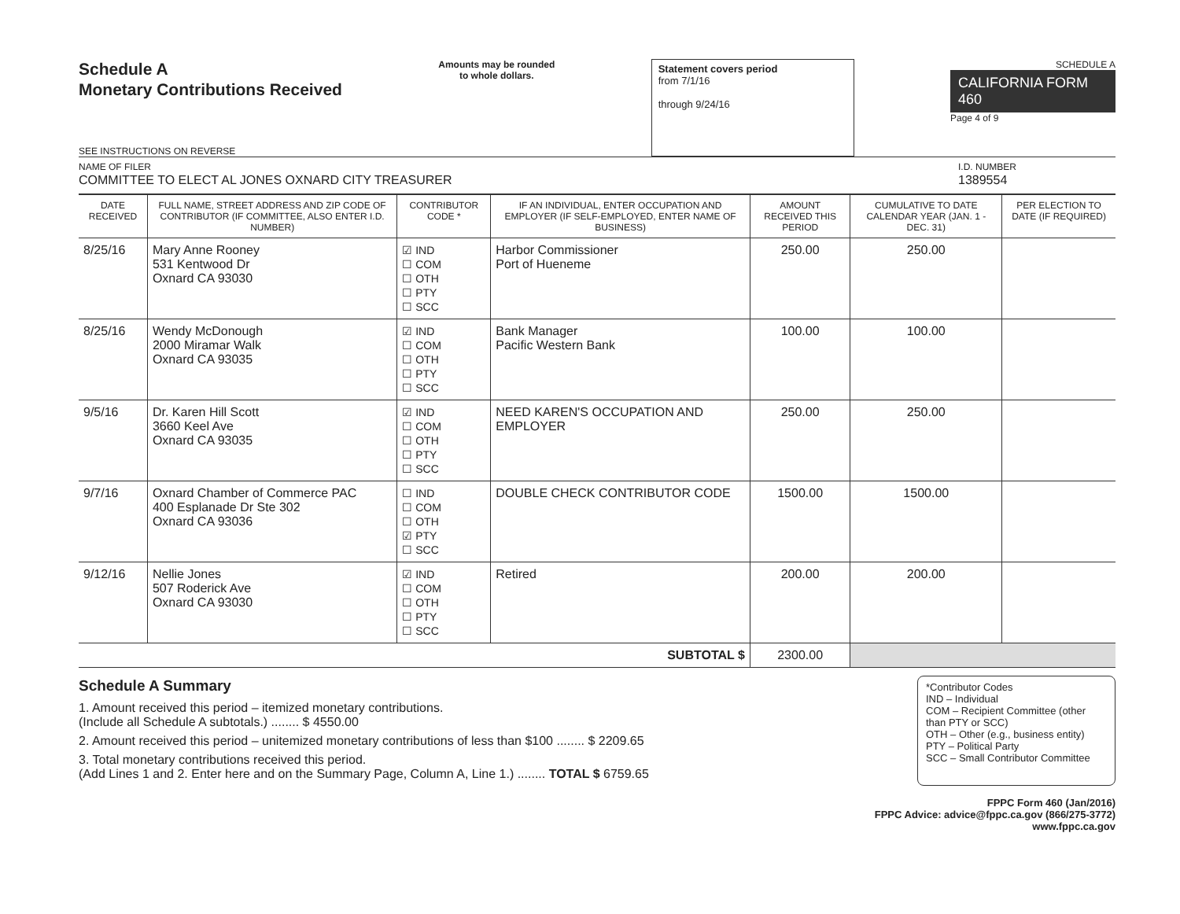Schedule A
Monetary Contributions Received
SEE INSTRUCTIONS ON REVERSE
Amounts may be rounded
to whole dollars.
Statement covers period
from 7/1/16
through 9/24/16
SCHEDULE A
CALIFORNIA FORM 460
Page 4 of 9
NAME OF FILER
COMMITTEE TO ELECT AL JONES OXNARD CITY TREASURER
I.D. NUMBER
1389554
| DATE RECEIVED | FULL NAME, STREET ADDRESS AND ZIP CODE OF CONTRIBUTOR (IF COMMITTEE, ALSO ENTER I.D. NUMBER) | CONTRIBUTOR CODE * | IF AN INDIVIDUAL, ENTER OCCUPATION AND EMPLOYER (IF SELF-EMPLOYED, ENTER NAME OF BUSINESS) | AMOUNT RECEIVED THIS PERIOD | CUMULATIVE TO DATE CALENDAR YEAR (JAN. 1 - DEC. 31) | PER ELECTION TO DATE (IF REQUIRED) |
| --- | --- | --- | --- | --- | --- | --- |
| 8/25/16 | Mary Anne Rooney 531 Kentwood Dr Oxnard CA 93030 | ☑ IND ☐ COM ☐ OTH ☐ PTY ☐ SCC | Harbor Commissioner Port of Hueneme | 250.00 | 250.00 | |
| 8/25/16 | Wendy McDonough 2000 Miramar Walk Oxnard CA 93035 | ☑ IND ☐ COM ☐ OTH ☐ PTY ☐ SCC | Bank Manager Pacific Western Bank | 100.00 | 100.00 | |
| 9/5/16 | Dr. Karen Hill Scott 3660 Keel Ave Oxnard CA 93035 | ☑ IND ☐ COM ☐ OTH ☐ PTY ☐ SCC | NEED KAREN'S OCCUPATION AND EMPLOYER | 250.00 | 250.00 | |
| 9/7/16 | Oxnard Chamber of Commerce PAC 400 Esplanade Dr Ste 302 Oxnard CA 93036 | ☐ IND ☐ COM ☐ OTH ☑ PTY ☐ SCC | DOUBLE CHECK CONTRIBUTOR CODE | 1500.00 | 1500.00 | |
| 9/12/16 | Nellie Jones 507 Roderick Ave Oxnard CA 93030 | ☑ IND ☐ COM ☐ OTH ☐ PTY ☐ SCC | Retired | 200.00 | 200.00 | |
| SUBTOTAL $ | | | | 2300.00 | | |
Schedule A Summary
1. Amount received this period – itemized monetary contributions.
(Include all Schedule A subtotals.) ........ $ 4550.00
2. Amount received this period – unitemized monetary contributions of less than $100 ........ $ 2209.65
3. Total monetary contributions received this period.
(Add Lines 1 and 2. Enter here and on the Summary Page, Column A, Line 1.) ........ TOTAL $ 6759.65
*Contributor Codes
IND – Individual
COM – Recipient Committee (other than PTY or SCC)
OTH – Other (e.g., business entity)
PTY – Political Party
SCC – Small Contributor Committee
FPPC Form 460 (Jan/2016)
FPPC Advice: advice@fppc.ca.gov (866/275-3772)
www.fppc.ca.gov